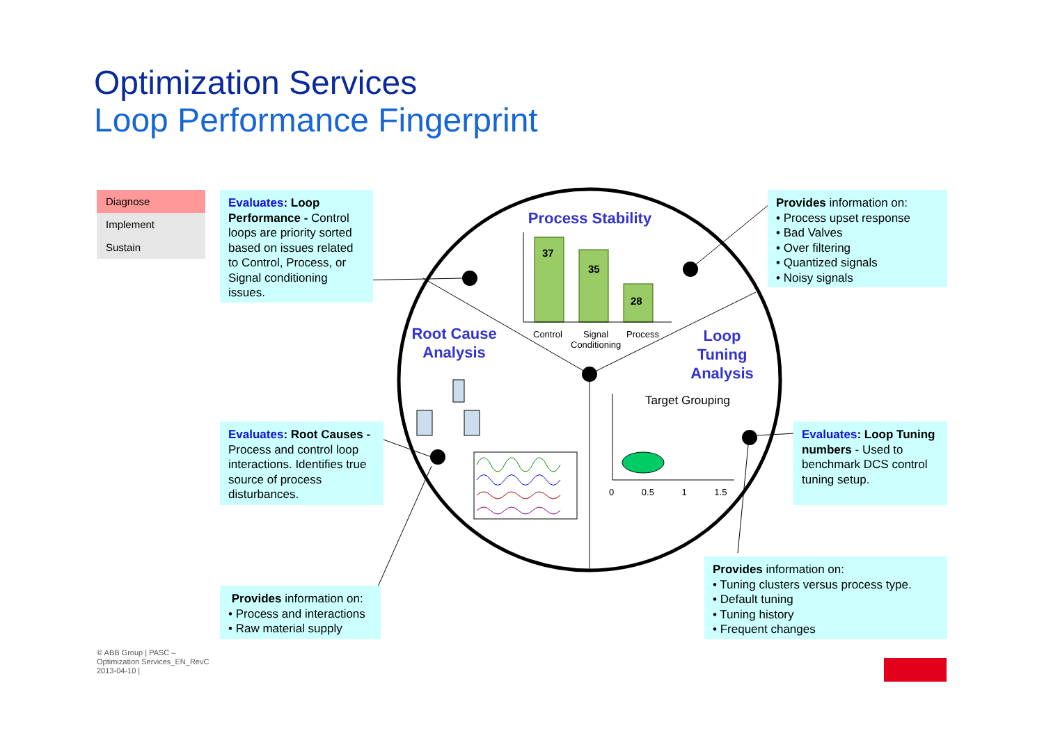Optimization Services
Loop Performance Fingerprint
Diagnose
Implement
Sustain
Evaluates: Loop Performance - Control loops are priority sorted based on issues related to Control, Process, or Signal conditioning issues.
Provides information on:
• Process upset response
• Bad Valves
• Over filtering
• Quantized signals
• Noisy signals
Evaluates: Root Causes - Process and control loop interactions. Identifies true source of process disturbances.
Evaluates: Loop Tuning numbers - Used to benchmark DCS control tuning setup.
Provides information on:
• Process and interactions
• Raw material supply
Provides information on:
• Tuning clusters versus process type.
• Default tuning
• Tuning history
• Frequent changes
Process Stability
Root Cause Analysis
Loop Tuning Analysis
37
35
28
Control
Signal
Conditioning
Process
Target Grouping
0 0.5 1 1.5
© ABB Group | PASC –
Optimization Services_EN_RevC
2013-04-10 |